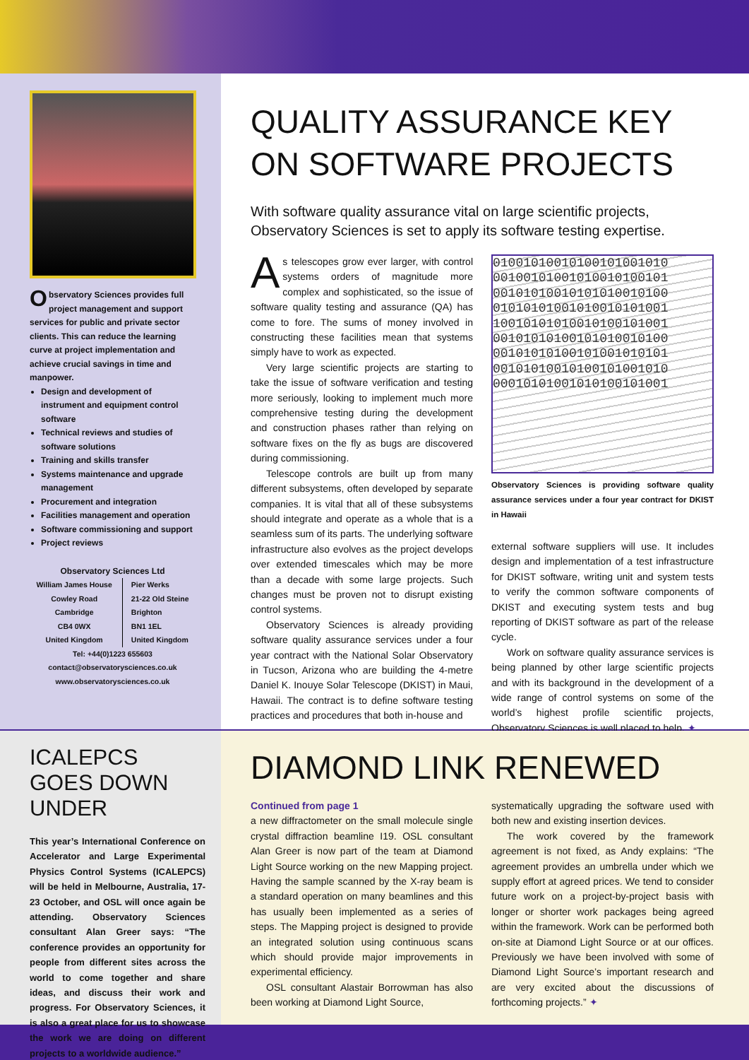Observatory Sciences provides full project management and support services for public and private sector clients. This can reduce the learning curve at project implementation and achieve crucial savings in time and manpower.
Design and development of instrument and equipment control software
Technical reviews and studies of software solutions
Training and skills transfer
Systems maintenance and upgrade management
Procurement and integration
Facilities management and operation
Software commissioning and support
Project reviews
Observatory Sciences Ltd
William James House
Cowley Road
Cambridge
CB4 0WX
United Kingdom
Pier Werks
21-22 Old Steine
Brighton
BN1 1EL
United Kingdom
Tel: +44(0)1223 655603
contact@observatorysciences.co.uk
www.observatorysciences.co.uk
QUALITY ASSURANCE KEY ON SOFTWARE PROJECTS
With software quality assurance vital on large scientific projects, Observatory Sciences is set to apply its software testing expertise.
As telescopes grow ever larger, with control systems orders of magnitude more complex and sophisticated, so the issue of software quality testing and assurance (QA) has come to fore. The sums of money involved in constructing these facilities mean that systems simply have to work as expected.
Very large scientific projects are starting to take the issue of software verification and testing more seriously, looking to implement much more comprehensive testing during the development and construction phases rather than relying on software fixes on the fly as bugs are discovered during commissioning.
Telescope controls are built up from many different subsystems, often developed by separate companies. It is vital that all of these subsystems should integrate and operate as a whole that is a seamless sum of its parts. The underlying software infrastructure also evolves as the project develops over extended timescales which may be more than a decade with some large projects. Such changes must be proven not to disrupt existing control systems.
Observatory Sciences is already providing software quality assurance services under a four year contract with the National Solar Observatory in Tucson, Arizona who are building the 4-metre Daniel K. Inouye Solar Telescope (DKIST) in Maui, Hawaii. The contract is to define software testing practices and procedures that both in-house and
01001010010100101001010
00100101001010010100101
00101010010101010010100
01010101001010010101001
10010101010010100101001
00101010100101010010100
00101010100101001010101
00101010010100101001010
00010101001010100101001
Observatory Sciences is providing software quality assurance services under a four year contract for DKIST in Hawaii
external software suppliers will use. It includes design and implementation of a test infrastructure for DKIST software, writing unit and system tests to verify the common software components of DKIST and executing system tests and bug reporting of DKIST software as part of the release cycle.
Work on software quality assurance services is being planned by other large scientific projects and with its background in the development of a wide range of control systems on some of the world’s highest profile scientific projects, Observatory Sciences is well placed to help. ✦
ICALEPCS GOES DOWN UNDER
This year’s International Conference on Accelerator and Large Experimental Physics Control Systems (ICALEPCS) will be held in Melbourne, Australia, 17-23 October, and OSL will once again be attending. Observatory Sciences consultant Alan Greer says: “The conference provides an opportunity for people from different sites across the world to come together and share ideas, and discuss their work and progress. For Observatory Sciences, it is also a great place for us to showcase the work we are doing on different projects to a worldwide audience.”
DIAMOND LINK RENEWED
Continued from page 1
a new diffractometer on the small molecule single crystal diffraction beamline I19. OSL consultant Alan Greer is now part of the team at Diamond Light Source working on the new Mapping project. Having the sample scanned by the X-ray beam is a standard operation on many beamlines and this has usually been implemented as a series of steps. The Mapping project is designed to provide an integrated solution using continuous scans which should provide major improvements in experimental efficiency.
OSL consultant Alastair Borrowman has also been working at Diamond Light Source,
systematically upgrading the software used with both new and existing insertion devices.
The work covered by the framework agreement is not fixed, as Andy explains: “The agreement provides an umbrella under which we supply effort at agreed prices. We tend to consider future work on a project-by-project basis with longer or shorter work packages being agreed within the framework. Work can be performed both on-site at Diamond Light Source or at our offices. Previously we have been involved with some of Diamond Light Source’s important research and are very excited about the discussions of forthcoming projects.” ✦